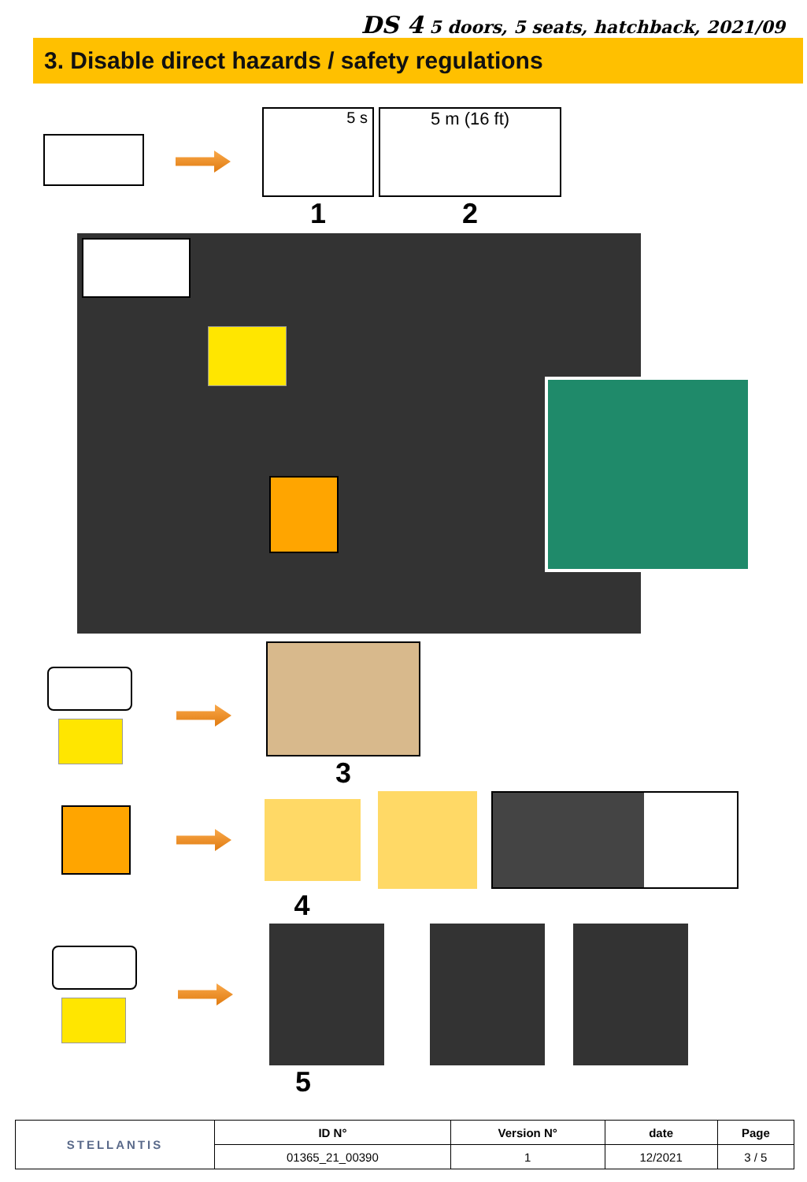DS 4 5 doors, 5 seats, hatchback, 2021/09
3. Disable direct hazards / safety regulations
5 s
1
5 m (16 ft)
2
3
4
5
| STELLANTIS | ID N° | Version N° | date | Page |
| | 01365_21_00390 | 1 | 12/2021 | 3 / 5 |